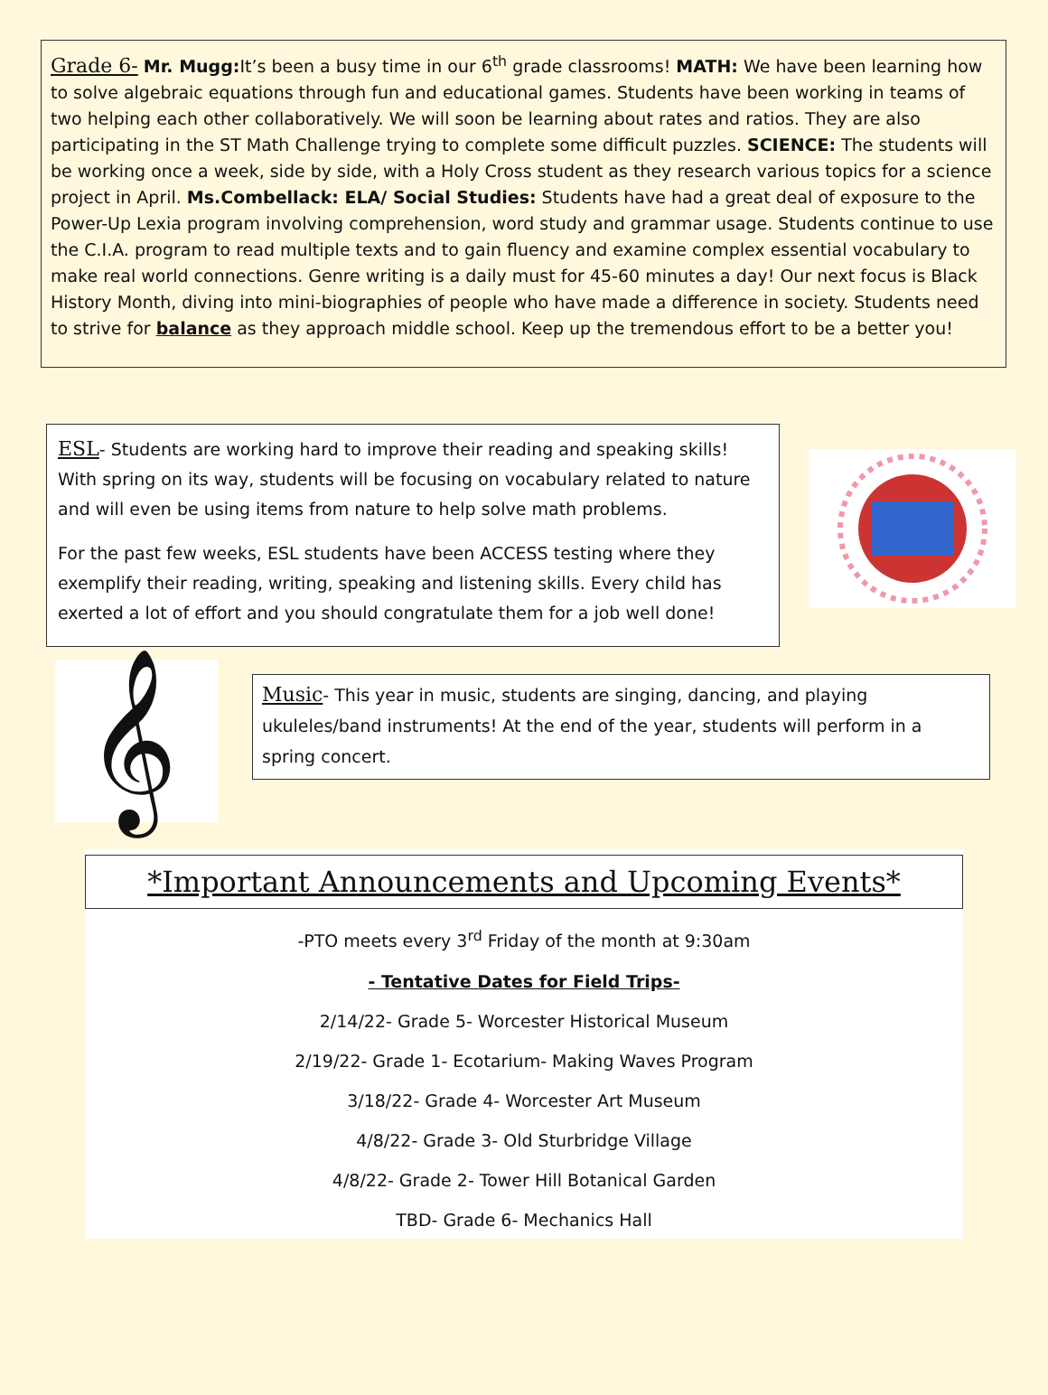Grade 6- Mr. Mugg: It’s been a busy time in our 6<sup>th</sup> grade classrooms! MATH: We have been learning how to solve algebraic equations through fun and educational games. Students have been working in teams of two helping each other collaboratively. We will soon be learning about rates and ratios. They are also participating in the ST Math Challenge trying to complete some difficult puzzles. SCIENCE: The students will be working once a week, side by side, with a Holy Cross student as they research various topics for a science project in April. Ms.Combellack: ELA/ Social Studies: Students have had a great deal of exposure to the Power-Up Lexia program involving comprehension, word study and grammar usage. Students continue to use the C.I.A. program to read multiple texts and to gain fluency and examine complex essential vocabulary to make real world connections. Genre writing is a daily must for 45-60 minutes a day! Our next focus is Black History Month, diving into mini-biographies of people who have made a difference in society. Students need to strive for balance as they approach middle school. Keep up the tremendous effort to be a better you!
ESL- Students are working hard to improve their reading and speaking skills!
With spring on its way, students will be focusing on vocabulary related to nature and will even be using items from nature to help solve math problems.
For the past few weeks, ESL students have been ACCESS testing where they exemplify their reading, writing, speaking and listening skills. Every child has exerted a lot of effort and you should congratulate them for a job well done!
𝄞
Music- This year in music, students are singing, dancing, and playing ukuleles/band instruments! At the end of the year, students will perform in a spring concert.
*Important Announcements and Upcoming Events*
-PTO meets every 3<sup>rd</sup> Friday of the month at 9:30am
- Tentative Dates for Field Trips-
2/14/22- Grade 5- Worcester Historical Museum
2/19/22- Grade 1- Ecotarium- Making Waves Program
3/18/22- Grade 4- Worcester Art Museum
4/8/22- Grade 3- Old Sturbridge Village
4/8/22- Grade 2- Tower Hill Botanical Garden
TBD- Grade 6- Mechanics Hall